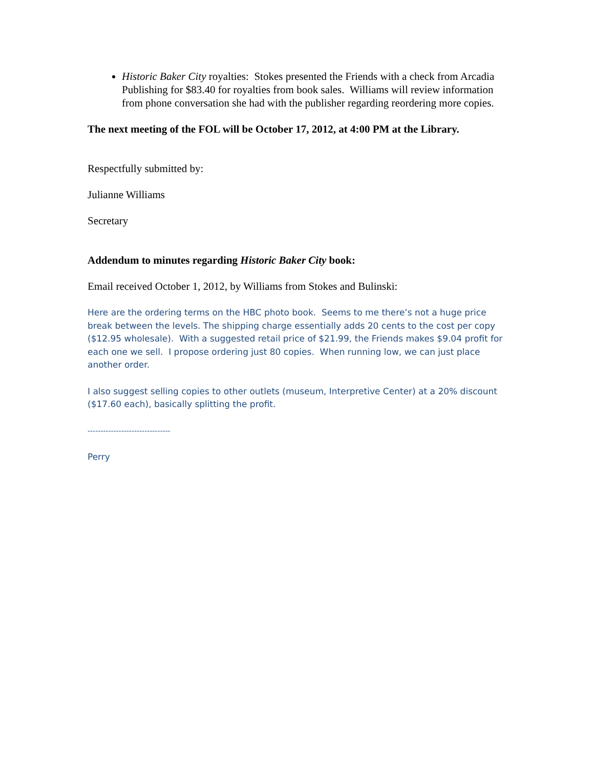Historic Baker City royalties: Stokes presented the Friends with a check from Arcadia Publishing for $83.40 for royalties from book sales. Williams will review information from phone conversation she had with the publisher regarding reordering more copies.
The next meeting of the FOL will be October 17, 2012, at 4:00 PM at the Library.
Respectfully submitted by:
Julianne Williams
Secretary
Addendum to minutes regarding Historic Baker City book:
Email received October 1, 2012, by Williams from Stokes and Bulinski:
Here are the ordering terms on the HBC photo book. Seems to me there’s not a huge price break between the levels. The shipping charge essentially adds 20 cents to the cost per copy ($12.95 wholesale). With a suggested retail price of $21.99, the Friends makes $9.04 profit for each one we sell. I propose ordering just 80 copies. When running low, we can just place another order.
I also suggest selling copies to other outlets (museum, Interpretive Center) at a 20% discount ($17.60 each), basically splitting the profit.
--------------------------------
Perry